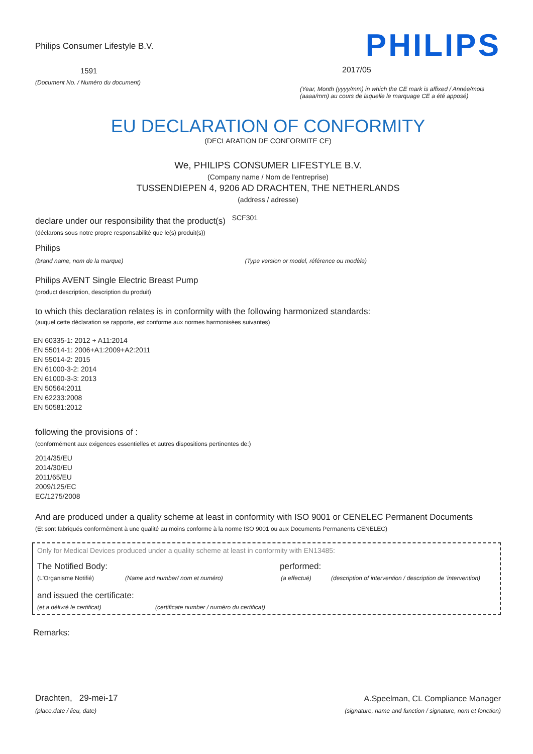Philips Consumer Lifestyle B.V.
1591
(Document No. / Numéro du document)
PHILIPS
2017/05
(Year, Month (yyyy/mm) in which the CE mark is affixed / Année/mois (aaaa/mm) au cours de laquelle le marquage CE a été apposé)
EU DECLARATION OF CONFORMITY
(DECLARATION DE CONFORMITE CE)
We, PHILIPS CONSUMER LIFESTYLE B.V.
(Company name / Nom de l'entreprise)
TUSSENDIEPEN 4, 9206 AD DRACHTEN, THE NETHERLANDS
(address / adresse)
declare under our responsibility that the product(s) <sup>SCF301</sup>
(déclarons sous notre propre responsabilité que le(s) produit(s))
Philips
(brand name, nom de la marque) (Type version or model, référence ou modèle)
Philips AVENT Single Electric Breast Pump
(product description, description du produit)
to which this declaration relates is in conformity with the following harmonized standards:
(auquel cette déclaration se rapporte, est conforme aux normes harmonisées suivantes)
EN 60335-1: 2012 + A11:2014
EN 55014-1: 2006+A1:2009+A2:2011
EN 55014-2: 2015
EN 61000-3-2: 2014
EN 61000-3-3: 2013
EN 50564:2011
EN 62233:2008
EN 50581:2012
following the provisions of :
(conformément aux exigences essentielles et autres dispositions pertinentes de:)
2014/35/EU
2014/30/EU
2011/65/EU
2009/125/EC
EC/1275/2008
And are produced under a quality scheme at least in conformity with ISO 9001 or CENELEC Permanent Documents
(Et sont fabriqués conformément à une qualité au moins conforme à la norme ISO 9001 ou aux Documents Permanents CENELEC)
Only for Medical Devices produced under a quality scheme at least in conformity with EN13485:
The Notified Body: performed:
(L'Organisme Notifié) (Name and number/ nom et numéro) (a effectué) (description of intervention / description de 'intervention)
and issued the certificate:
(et a délivré le certificat) (certificate number / numéro du certificat)
Remarks:
Drachten, 29-mei-17
(place,date / lieu, date)
A.Speelman, CL Compliance Manager
(signature, name and function / signature, nom et fonction)